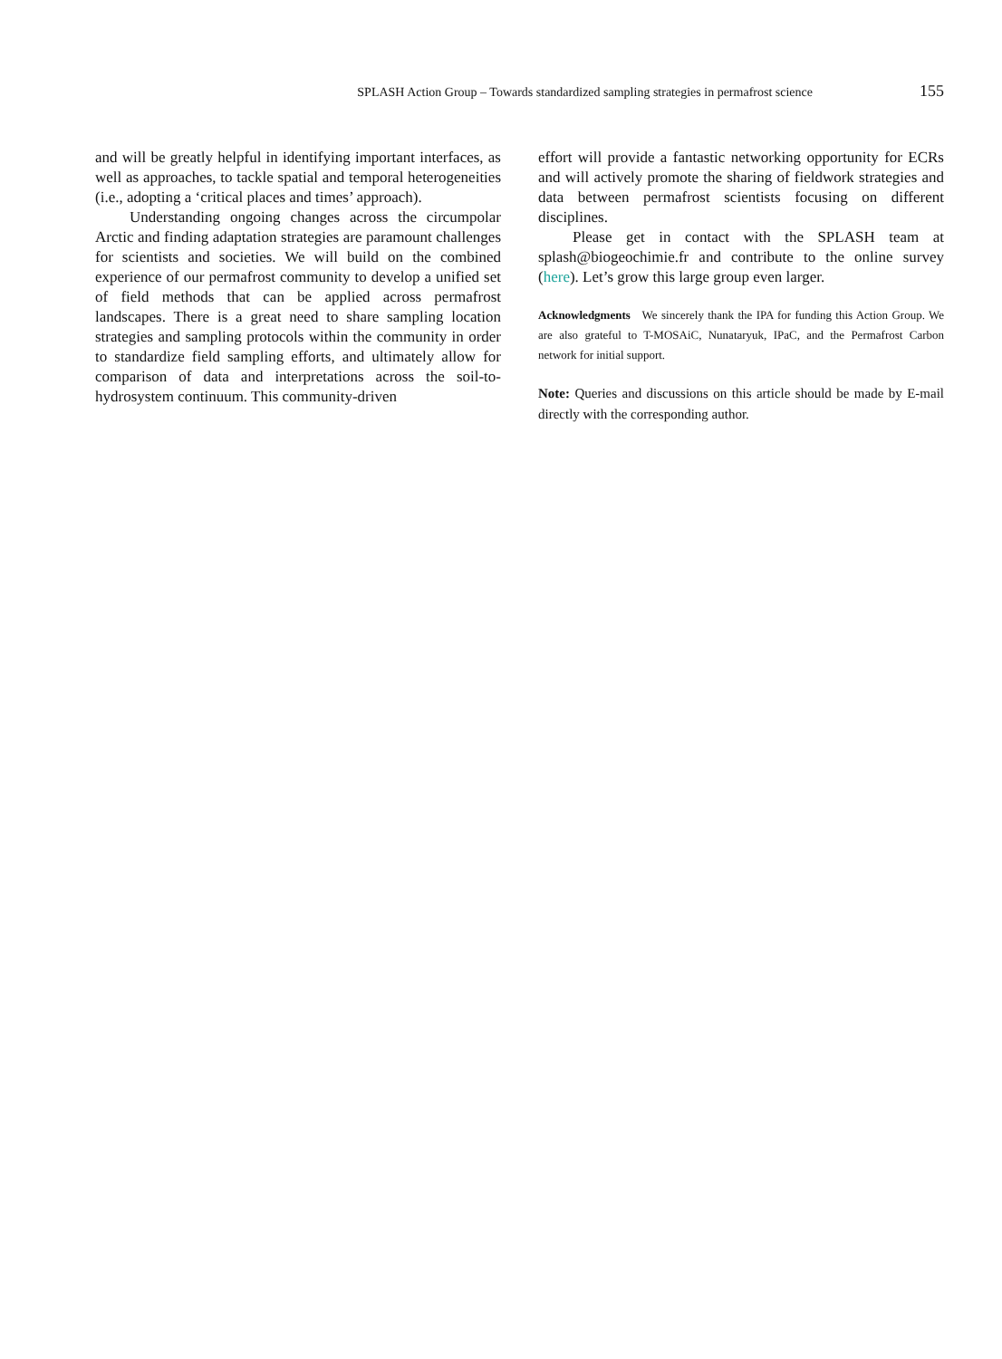SPLASH Action Group – Towards standardized sampling strategies in permafrost science 155
and will be greatly helpful in identifying important interfaces, as well as approaches, to tackle spatial and temporal heterogeneities (i.e., adopting a ‘critical places and times’ approach).
Understanding ongoing changes across the circumpolar Arctic and finding adaptation strategies are paramount challenges for scientists and societies. We will build on the combined experience of our permafrost community to develop a unified set of field methods that can be applied across permafrost landscapes. There is a great need to share sampling location strategies and sampling protocols within the community in order to standardize field sampling efforts, and ultimately allow for comparison of data and interpretations across the soil-to-hydrosystem continuum. This community-driven
effort will provide a fantastic networking opportunity for ECRs and will actively promote the sharing of fieldwork strategies and data between permafrost scientists focusing on different disciplines.
Please get in contact with the SPLASH team at splash@biogeochimie.fr and contribute to the online survey (here). Let’s grow this large group even larger.
Acknowledgments We sincerely thank the IPA for funding this Action Group. We are also grateful to T-MOSAiC, Nunataryuk, IPaC, and the Permafrost Carbon network for initial support.
Note: Queries and discussions on this article should be made by E-mail directly with the corresponding author.